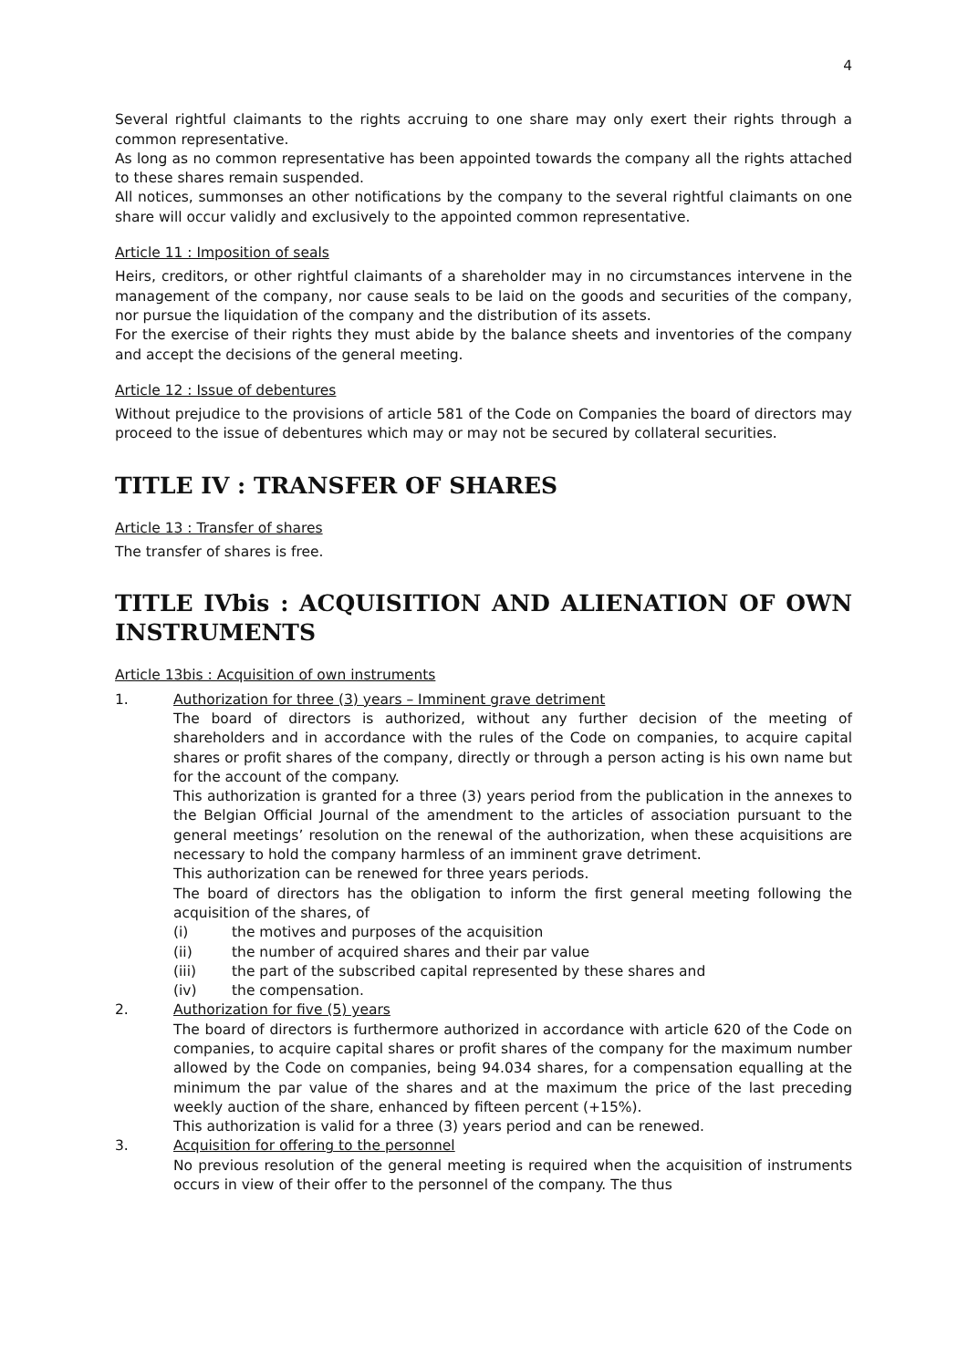4
Several rightful claimants to the rights accruing to one share may only exert their rights through a common representative.
As long as no common representative has been appointed towards the company all the rights attached to these shares remain suspended.
All notices, summonses an other notifications by the company to the several rightful claimants on one share will occur validly and exclusively to the appointed common representative.
Article 11 : Imposition of seals
Heirs, creditors, or other rightful claimants of a shareholder may in no circumstances intervene in the management of the company, nor cause seals to be laid on the goods and securities of the company, nor pursue the liquidation of the company and the distribution of its assets.
For the exercise of their rights they must abide by the balance sheets and inventories of the company and accept the decisions of the general meeting.
Article 12 : Issue of debentures
Without prejudice to the provisions of article 581 of the Code on Companies the board of directors may proceed to the issue of debentures which may or may not be secured by collateral securities.
TITLE IV : TRANSFER OF SHARES
Article 13 : Transfer of shares
The transfer of shares is free.
TITLE IVbis : ACQUISITION AND ALIENATION OF OWN INSTRUMENTS
Article 13bis : Acquisition of own instruments
1. Authorization for three (3) years – Imminent grave detriment
The board of directors is authorized, without any further decision of the meeting of shareholders and in accordance with the rules of the Code on companies, to acquire capital shares or profit shares of the company, directly or through a person acting is his own name but for the account of the company.
This authorization is granted for a three (3) years period from the publication in the annexes to the Belgian Official Journal of the amendment to the articles of association pursuant to the general meetings’ resolution on the renewal of the authorization, when these acquisitions are necessary to hold the company harmless of an imminent grave detriment.
This authorization can be renewed for three years periods.
The board of directors has the obligation to inform the first general meeting following the acquisition of the shares, of
(i) the motives and purposes of the acquisition
(ii) the number of acquired shares and their par value
(iii) the part of the subscribed capital represented by these shares and
(iv) the compensation.
2. Authorization for five (5) years
The board of directors is furthermore authorized in accordance with article 620 of the Code on companies, to acquire capital shares or profit shares of the company for the maximum number allowed by the Code on companies, being 94.034 shares, for a compensation equalling at the minimum the par value of the shares and at the maximum the price of the last preceding weekly auction of the share, enhanced by fifteen percent (+15%).
This authorization is valid for a three (3) years period and can be renewed.
3. Acquisition for offering to the personnel
No previous resolution of the general meeting is required when the acquisition of instruments occurs in view of their offer to the personnel of the company. The thus